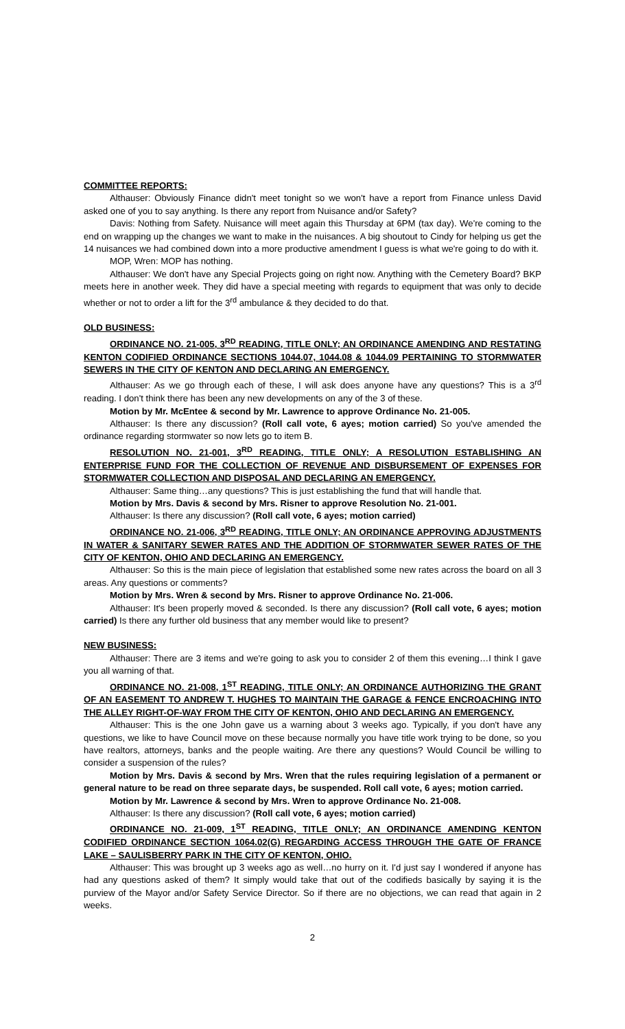COMMITTEE REPORTS:
Althauser: Obviously Finance didn't meet tonight so we won't have a report from Finance unless David asked one of you to say anything. Is there any report from Nuisance and/or Safety?
Davis: Nothing from Safety. Nuisance will meet again this Thursday at 6PM (tax day). We're coming to the end on wrapping up the changes we want to make in the nuisances. A big shoutout to Cindy for helping us get the 14 nuisances we had combined down into a more productive amendment I guess is what we're going to do with it.
MOP, Wren: MOP has nothing.
Althauser: We don't have any Special Projects going on right now. Anything with the Cemetery Board? BKP meets here in another week. They did have a special meeting with regards to equipment that was only to decide whether or not to order a lift for the 3<sup>rd</sup> ambulance & they decided to do that.
OLD BUSINESS:
ORDINANCE NO. 21-005, 3<sup>RD</sup> READING, TITLE ONLY; AN ORDINANCE AMENDING AND RESTATING KENTON CODIFIED ORDINANCE SECTIONS 1044.07, 1044.08 & 1044.09 PERTAINING TO STORMWATER SEWERS IN THE CITY OF KENTON AND DECLARING AN EMERGENCY.
Althauser: As we go through each of these, I will ask does anyone have any questions? This is a 3<sup>rd</sup> reading. I don't think there has been any new developments on any of the 3 of these.
Motion by Mr. McEntee & second by Mr. Lawrence to approve Ordinance No. 21-005.
Althauser: Is there any discussion? (Roll call vote, 6 ayes; motion carried) So you've amended the ordinance regarding stormwater so now lets go to item B.
RESOLUTION NO. 21-001, 3<sup>RD</sup> READING, TITLE ONLY; A RESOLUTION ESTABLISHING AN ENTERPRISE FUND FOR THE COLLECTION OF REVENUE AND DISBURSEMENT OF EXPENSES FOR STORMWATER COLLECTION AND DISPOSAL AND DECLARING AN EMERGENCY.
Althauser: Same thing…any questions? This is just establishing the fund that will handle that.
Motion by Mrs. Davis & second by Mrs. Risner to approve Resolution No. 21-001.
Althauser: Is there any discussion? (Roll call vote, 6 ayes; motion carried)
ORDINANCE NO. 21-006, 3<sup>RD</sup> READING, TITLE ONLY; AN ORDINANCE APPROVING ADJUSTMENTS IN WATER & SANITARY SEWER RATES AND THE ADDITION OF STORMWATER SEWER RATES OF THE CITY OF KENTON, OHIO AND DECLARING AN EMERGENCY.
Althauser: So this is the main piece of legislation that established some new rates across the board on all 3 areas. Any questions or comments?
Motion by Mrs. Wren & second by Mrs. Risner to approve Ordinance No. 21-006.
Althauser: It's been properly moved & seconded. Is there any discussion? (Roll call vote, 6 ayes; motion carried) Is there any further old business that any member would like to present?
NEW BUSINESS:
Althauser: There are 3 items and we're going to ask you to consider 2 of them this evening…I think I gave you all warning of that.
ORDINANCE NO. 21-008, 1<sup>ST</sup> READING, TITLE ONLY; AN ORDINANCE AUTHORIZING THE GRANT OF AN EASEMENT TO ANDREW T. HUGHES TO MAINTAIN THE GARAGE & FENCE ENCROACHING INTO THE ALLEY RIGHT-OF-WAY FROM THE CITY OF KENTON, OHIO AND DECLARING AN EMERGENCY.
Althauser: This is the one John gave us a warning about 3 weeks ago. Typically, if you don't have any questions, we like to have Council move on these because normally you have title work trying to be done, so you have realtors, attorneys, banks and the people waiting. Are there any questions? Would Council be willing to consider a suspension of the rules?
Motion by Mrs. Davis & second by Mrs. Wren that the rules requiring legislation of a permanent or general nature to be read on three separate days, be suspended. Roll call vote, 6 ayes; motion carried.
Motion by Mr. Lawrence & second by Mrs. Wren to approve Ordinance No. 21-008.
Althauser: Is there any discussion? (Roll call vote, 6 ayes; motion carried)
ORDINANCE NO. 21-009, 1<sup>ST</sup> READING, TITLE ONLY; AN ORDINANCE AMENDING KENTON CODIFIED ORDINANCE SECTION 1064.02(G) REGARDING ACCESS THROUGH THE GATE OF FRANCE LAKE – SAULISBERRY PARK IN THE CITY OF KENTON, OHIO.
Althauser: This was brought up 3 weeks ago as well…no hurry on it. I'd just say I wondered if anyone has had any questions asked of them? It simply would take that out of the codifieds basically by saying it is the purview of the Mayor and/or Safety Service Director. So if there are no objections, we can read that again in 2 weeks.
2